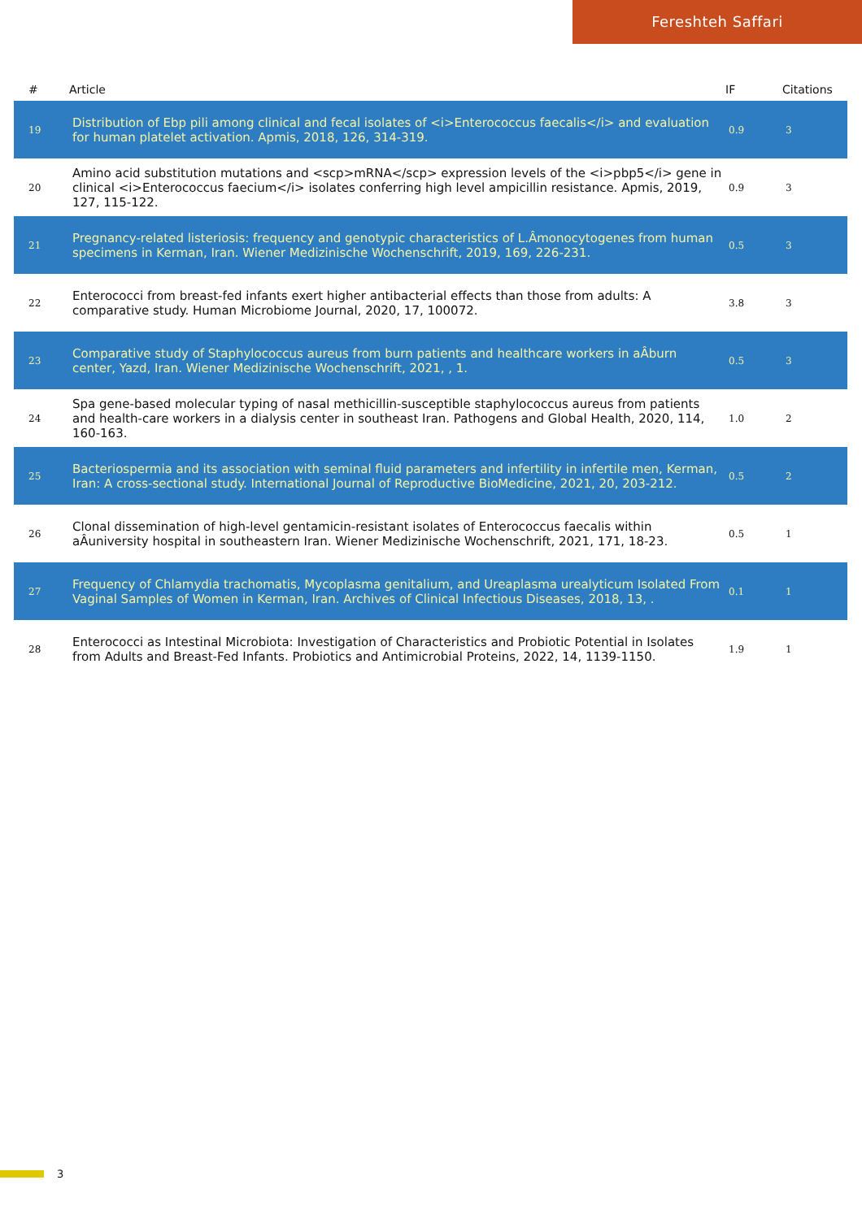Fereshteh Saffari
| # | Article | IF | Citations |
| --- | --- | --- | --- |
| 19 | Distribution of Ebp pili among clinical and fecal isolates of <i>Enterococcus faecalis</i> and evaluation for human platelet activation. Apmis, 2018, 126, 314-319. | 0.9 | 3 |
| 20 | Amino acid substitution mutations and <scp>mRNA</scp> expression levels of the <i>pbp5</i> gene in clinical <i>Enterococcus faecium</i> isolates conferring high level ampicillin resistance. Apmis, 2019, 127, 115-122. | 0.9 | 3 |
| 21 | Pregnancy-related listeriosis: frequency and genotypic characteristics of L.Âmonocytogenes from human specimens in Kerman, Iran. Wiener Medizinische Wochenschrift, 2019, 169, 226-231. | 0.5 | 3 |
| 22 | Enterococci from breast-fed infants exert higher antibacterial effects than those from adults: A comparative study. Human Microbiome Journal, 2020, 17, 100072. | 3.8 | 3 |
| 23 | Comparative study of Staphylococcus aureus from burn patients and healthcare workers in aÂburn center, Yazd, Iran. Wiener Medizinische Wochenschrift, 2021, , 1. | 0.5 | 3 |
| 24 | Spa gene-based molecular typing of nasal methicillin-susceptible staphylococcus aureus from patients and health-care workers in a dialysis center in southeast Iran. Pathogens and Global Health, 2020, 114, 160-163. | 1.0 | 2 |
| 25 | Bacteriospermia and its association with seminal fluid parameters and infertility in infertile men, Kerman, Iran: A cross-sectional study. International Journal of Reproductive BioMedicine, 2021, 20, 203-212. | 0.5 | 2 |
| 26 | Clonal dissemination of high-level gentamicin-resistant isolates of Enterococcus faecalis within aÂuniversity hospital in southeastern Iran. Wiener Medizinische Wochenschrift, 2021, 171, 18-23. | 0.5 | 1 |
| 27 | Frequency of Chlamydia trachomatis, Mycoplasma genitalium, and Ureaplasma urealyticum Isolated From Vaginal Samples of Women in Kerman, Iran. Archives of Clinical Infectious Diseases, 2018, 13, . | 0.1 | 1 |
| 28 | Enterococci as Intestinal Microbiota: Investigation of Characteristics and Probiotic Potential in Isolates from Adults and Breast-Fed Infants. Probiotics and Antimicrobial Proteins, 2022, 14, 1139-1150. | 1.9 | 1 |
3